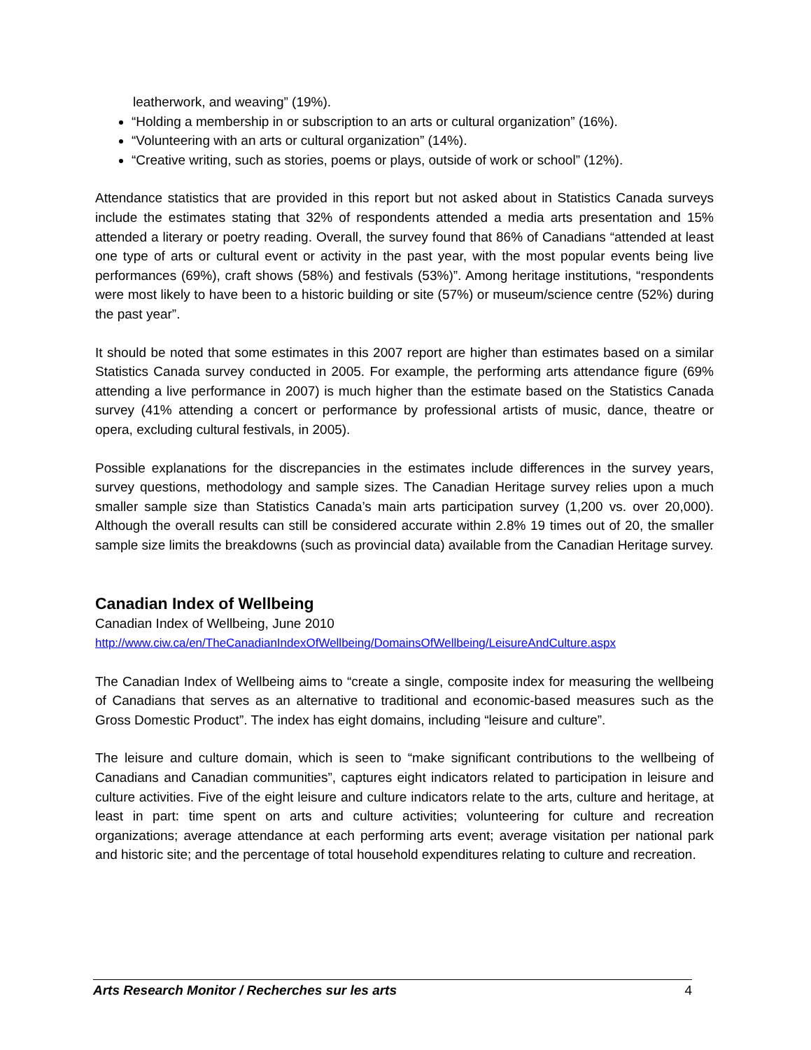leatherwork, and weaving” (19%).
“Holding a membership in or subscription to an arts or cultural organization” (16%).
“Volunteering with an arts or cultural organization” (14%).
“Creative writing, such as stories, poems or plays, outside of work or school” (12%).
Attendance statistics that are provided in this report but not asked about in Statistics Canada surveys include the estimates stating that 32% of respondents attended a media arts presentation and 15% attended a literary or poetry reading. Overall, the survey found that 86% of Canadians “attended at least one type of arts or cultural event or activity in the past year, with the most popular events being live performances (69%), craft shows (58%) and festivals (53%)”. Among heritage institutions, “respondents were most likely to have been to a historic building or site (57%) or museum/science centre (52%) during the past year”.
It should be noted that some estimates in this 2007 report are higher than estimates based on a similar Statistics Canada survey conducted in 2005. For example, the performing arts attendance figure (69% attending a live performance in 2007) is much higher than the estimate based on the Statistics Canada survey (41% attending a concert or performance by professional artists of music, dance, theatre or opera, excluding cultural festivals, in 2005).
Possible explanations for the discrepancies in the estimates include differences in the survey years, survey questions, methodology and sample sizes. The Canadian Heritage survey relies upon a much smaller sample size than Statistics Canada’s main arts participation survey (1,200 vs. over 20,000). Although the overall results can still be considered accurate within 2.8% 19 times out of 20, the smaller sample size limits the breakdowns (such as provincial data) available from the Canadian Heritage survey.
Canadian Index of Wellbeing
Canadian Index of Wellbeing, June 2010
http://www.ciw.ca/en/TheCanadianIndexOfWellbeing/DomainsOfWellbeing/LeisureAndCulture.aspx
The Canadian Index of Wellbeing aims to “create a single, composite index for measuring the wellbeing of Canadians that serves as an alternative to traditional and economic-based measures such as the Gross Domestic Product”. The index has eight domains, including “leisure and culture”.
The leisure and culture domain, which is seen to “make significant contributions to the wellbeing of Canadians and Canadian communities”, captures eight indicators related to participation in leisure and culture activities. Five of the eight leisure and culture indicators relate to the arts, culture and heritage, at least in part: time spent on arts and culture activities; volunteering for culture and recreation organizations; average attendance at each performing arts event; average visitation per national park and historic site; and the percentage of total household expenditures relating to culture and recreation.
Arts Research Monitor / Recherches sur les arts 4